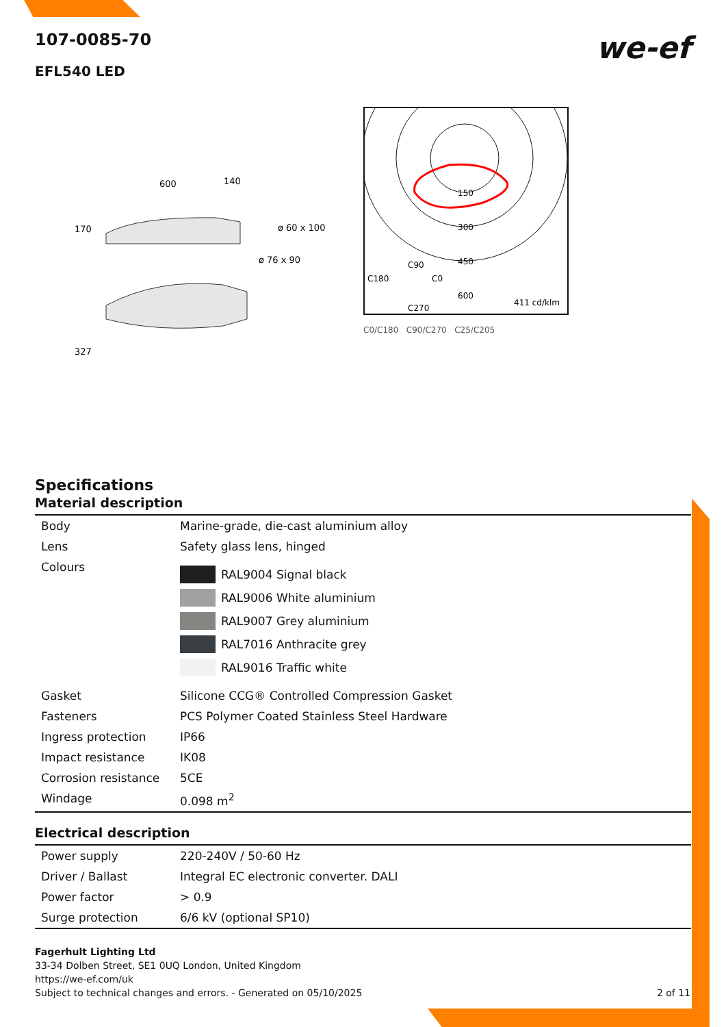we-ef
107-0085-70
EFL540 LED
600
140
170
327
ø 60 x 100
ø 76 x 90
150
300
450
600
411 cd/klm
C180
C90
C0
C270
C0/C180 C90/C270 C25/C205
Specifications
Material description
| Body | Marine-grade, die-cast aluminium alloy |
| Lens | Safety glass lens, hinged |
| Colours | RAL9004 Signal black RAL9006 White aluminium RAL9007 Grey aluminium RAL7016 Anthracite grey RAL9016 Traffic white |
| Gasket | Silicone CCG® Controlled Compression Gasket |
| Fasteners | PCS Polymer Coated Stainless Steel Hardware |
| Ingress protection | IP66 |
| Impact resistance | IK08 |
| Corrosion resistance | 5CE |
| Windage | 0.098 m<sup>2</sup> |
Electrical description
| Power supply | 220-240V / 50-60 Hz |
| Driver / Ballast | Integral EC electronic converter. DALI |
| Power factor | > 0.9 |
| Surge protection | 6/6 kV (optional SP10) |
Fagerhult Lighting Ltd
33-34 Dolben Street, SE1 0UQ London, United Kingdom
https://we-ef.com/uk
Subject to technical changes and errors. - Generated on 05/10/2025 2 of 11